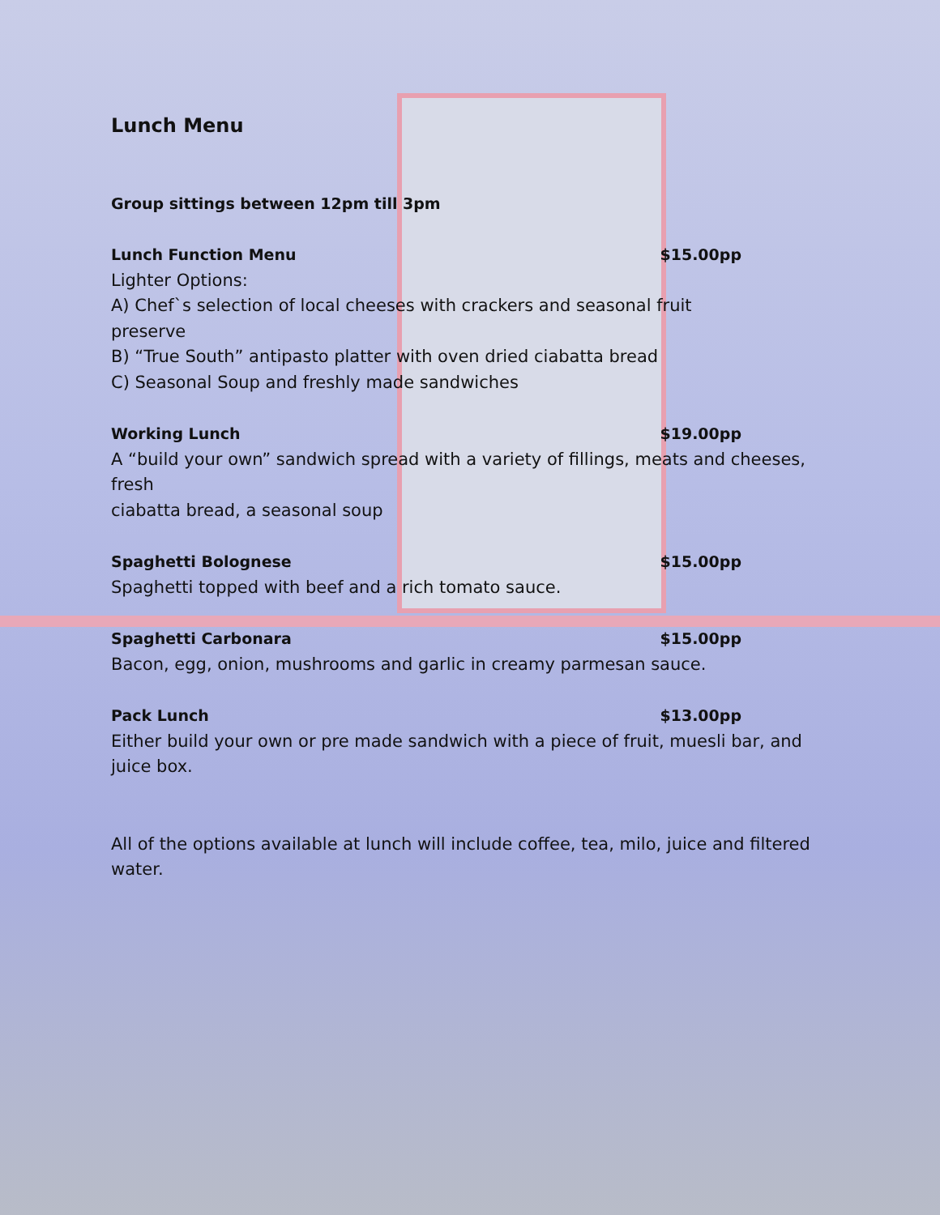Lunch Menu
Group sittings between 12pm till 3pm
Lunch Function Menu $15.00pp
Lighter Options:
A) Chef`s selection of local cheeses with crackers and seasonal fruit
preserve
B) “True South” antipasto platter with oven dried ciabatta bread
C) Seasonal Soup and freshly made sandwiches
Working Lunch $19.00pp
A “build your own” sandwich spread with a variety of fillings, meats and cheeses,
fresh
ciabatta bread, a seasonal soup
Spaghetti Bolognese $15.00pp
Spaghetti topped with beef and a rich tomato sauce.
Spaghetti Carbonara $15.00pp
Bacon, egg, onion, mushrooms and garlic in creamy parmesan sauce.
Pack Lunch $13.00pp
Either build your own or pre made sandwich with a piece of fruit, muesli bar, and
juice box.
All of the options available at lunch will include coffee, tea, milo, juice and filtered
water.